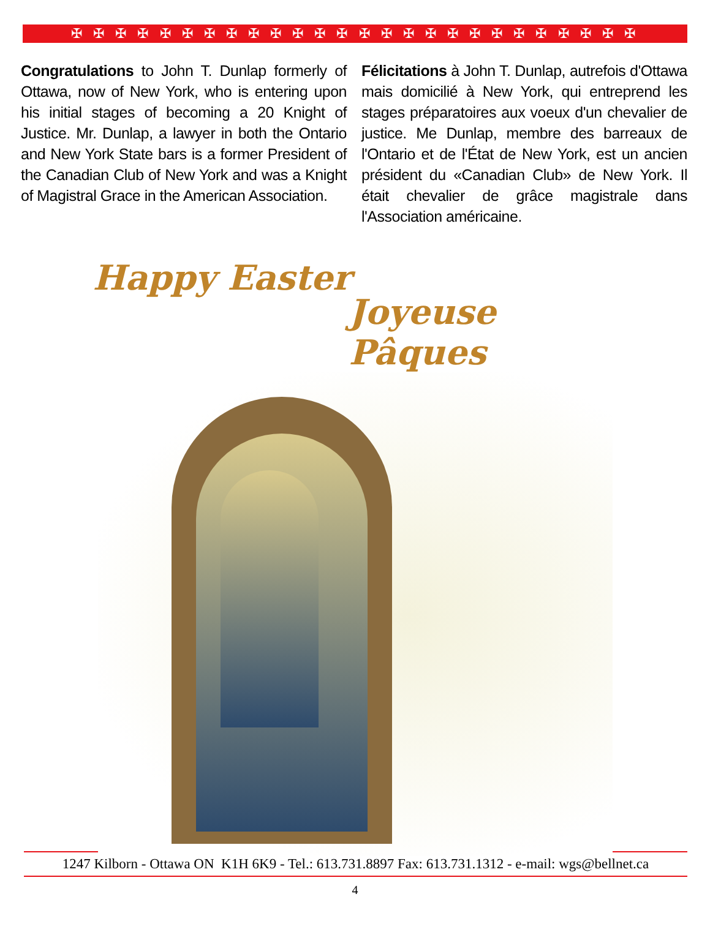✠ ✠ ✠ ✠ ✠ ✠ ✠ ✠ ✠ ✠ ✠ ✠ ✠ ✠ ✠ ✠ ✠ ✠ ✠ ✠ ✠ ✠ ✠ ✠ ✠ ✠
Congratulations to John T. Dunlap formerly of Ottawa, now of New York, who is entering upon his initial stages of becoming a 20 Knight of Justice. Mr. Dunlap, a lawyer in both the Ontario and New York State bars is a former President of the Canadian Club of New York and was a Knight of Magistral Grace in the American Association.
Félicitations à John T. Dunlap, autrefois d'Ottawa mais domicilié à New York, qui entreprend les stages préparatoires aux voeux d'un chevalier de justice. Me Dunlap, membre des barreaux de l'Ontario et de l'État de New York, est un ancien président du «Canadian Club» de New York. Il était chevalier de grâce magistrale dans l'Association américaine.
Happy Easter
Joyeuse Pâques
1247 Kilborn - Ottawa ON K1H 6K9 - Tel.: 613.731.8897 Fax: 613.731.1312 - e-mail: wgs@bellnet.ca
4